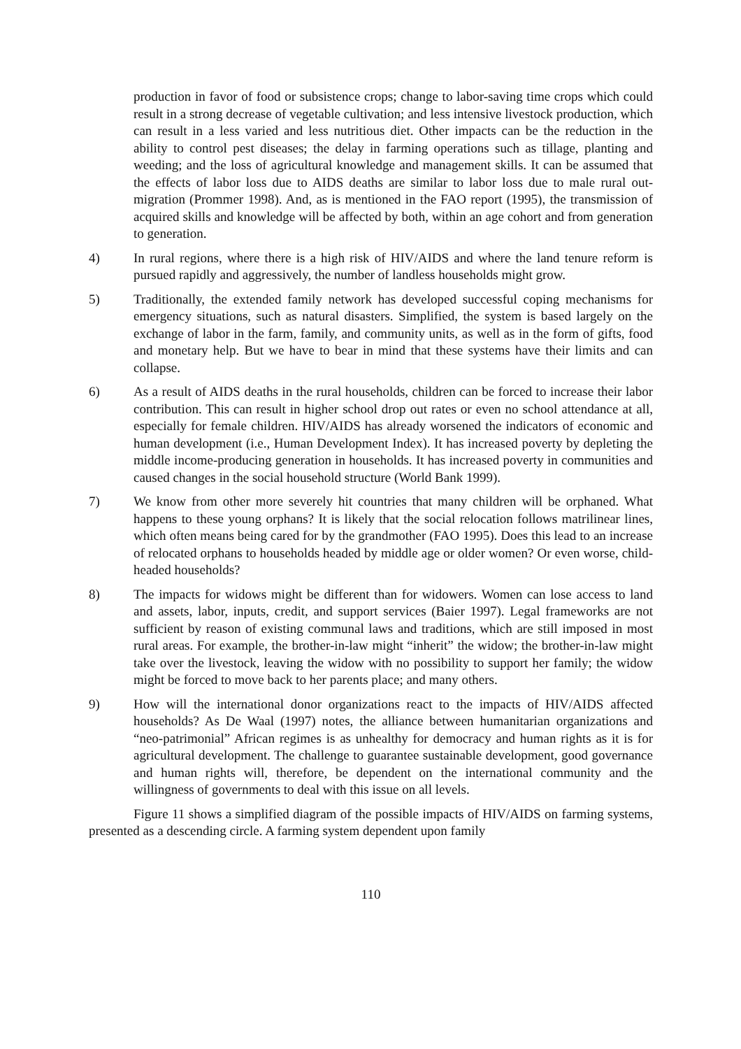production in favor of food or subsistence crops; change to labor-saving time crops which could result in a strong decrease of vegetable cultivation; and less intensive livestock production, which can result in a less varied and less nutritious diet. Other impacts can be the reduction in the ability to control pest diseases; the delay in farming operations such as tillage, planting and weeding; and the loss of agricultural knowledge and management skills. It can be assumed that the effects of labor loss due to AIDS deaths are similar to labor loss due to male rural out-migration (Prommer 1998). And, as is mentioned in the FAO report (1995), the transmission of acquired skills and knowledge will be affected by both, within an age cohort and from generation to generation.
4) In rural regions, where there is a high risk of HIV/AIDS and where the land tenure reform is pursued rapidly and aggressively, the number of landless households might grow.
5) Traditionally, the extended family network has developed successful coping mechanisms for emergency situations, such as natural disasters. Simplified, the system is based largely on the exchange of labor in the farm, family, and community units, as well as in the form of gifts, food and monetary help. But we have to bear in mind that these systems have their limits and can collapse.
6) As a result of AIDS deaths in the rural households, children can be forced to increase their labor contribution. This can result in higher school drop out rates or even no school attendance at all, especially for female children. HIV/AIDS has already worsened the indicators of economic and human development (i.e., Human Development Index). It has increased poverty by depleting the middle income-producing generation in households. It has increased poverty in communities and caused changes in the social household structure (World Bank 1999).
7) We know from other more severely hit countries that many children will be orphaned. What happens to these young orphans? It is likely that the social relocation follows matrilinear lines, which often means being cared for by the grandmother (FAO 1995). Does this lead to an increase of relocated orphans to households headed by middle age or older women? Or even worse, child-headed households?
8) The impacts for widows might be different than for widowers. Women can lose access to land and assets, labor, inputs, credit, and support services (Baier 1997). Legal frameworks are not sufficient by reason of existing communal laws and traditions, which are still imposed in most rural areas. For example, the brother-in-law might “inherit” the widow; the brother-in-law might take over the livestock, leaving the widow with no possibility to support her family; the widow might be forced to move back to her parents place; and many others.
9) How will the international donor organizations react to the impacts of HIV/AIDS affected households? As De Waal (1997) notes, the alliance between humanitarian organizations and “neo-patrimonial” African regimes is as unhealthy for democracy and human rights as it is for agricultural development. The challenge to guarantee sustainable development, good governance and human rights will, therefore, be dependent on the international community and the willingness of governments to deal with this issue on all levels.
Figure 11 shows a simplified diagram of the possible impacts of HIV/AIDS on farming systems, presented as a descending circle. A farming system dependent upon family
110